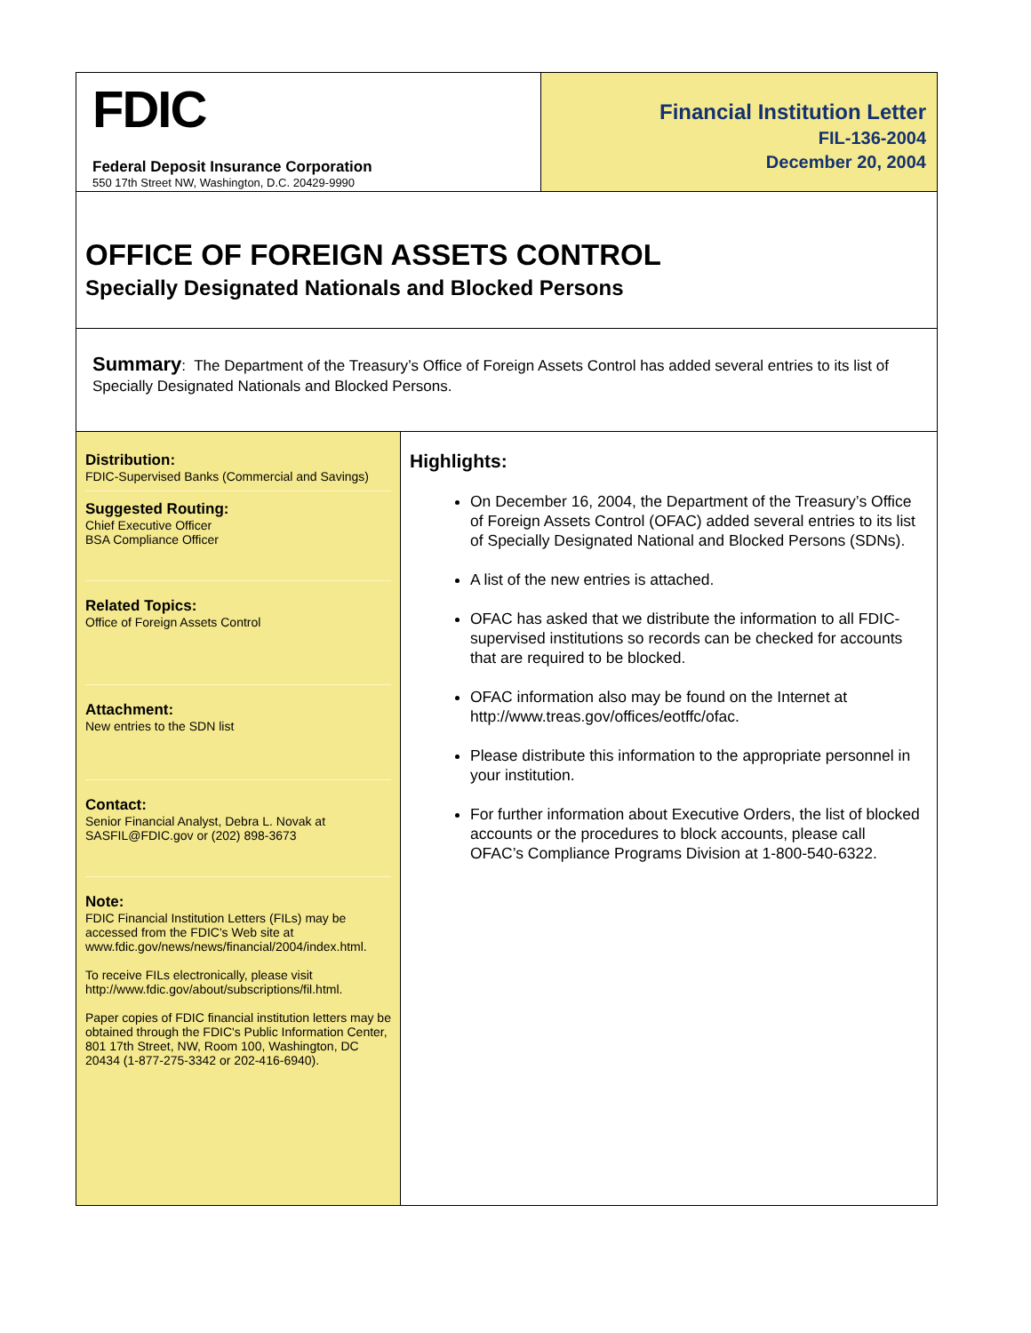FDIC
Federal Deposit Insurance Corporation
550 17th Street NW, Washington, D.C. 20429-9990
Financial Institution Letter
FIL-136-2004
December 20, 2004
OFFICE OF FOREIGN ASSETS CONTROL
Specially Designated Nationals and Blocked Persons
Summary: The Department of the Treasury’s Office of Foreign Assets Control has added several entries to its list of Specially Designated Nationals and Blocked Persons.
Distribution:
FDIC-Supervised Banks (Commercial and Savings)
Suggested Routing:
Chief Executive Officer
BSA Compliance Officer
Related Topics:
Office of Foreign Assets Control
Attachment:
New entries to the SDN list
Contact:
Senior Financial Analyst, Debra L. Novak at SASFIL@FDIC.gov or (202) 898-3673
Note:
FDIC Financial Institution Letters (FILs) may be accessed from the FDIC's Web site at www.fdic.gov/news/news/financial/2004/index.html.
To receive FILs electronically, please visit http://www.fdic.gov/about/subscriptions/fil.html.
Paper copies of FDIC financial institution letters may be obtained through the FDIC's Public Information Center, 801 17th Street, NW, Room 100, Washington, DC 20434 (1-877-275-3342 or 202-416-6940).
Highlights:
On December 16, 2004, the Department of the Treasury’s Office of Foreign Assets Control (OFAC) added several entries to its list of Specially Designated National and Blocked Persons (SDNs).
A list of the new entries is attached.
OFAC has asked that we distribute the information to all FDIC-supervised institutions so records can be checked for accounts that are required to be blocked.
OFAC information also may be found on the Internet at http://www.treas.gov/offices/eotffc/ofac.
Please distribute this information to the appropriate personnel in your institution.
For further information about Executive Orders, the list of blocked accounts or the procedures to block accounts, please call OFAC’s Compliance Programs Division at 1-800-540-6322.